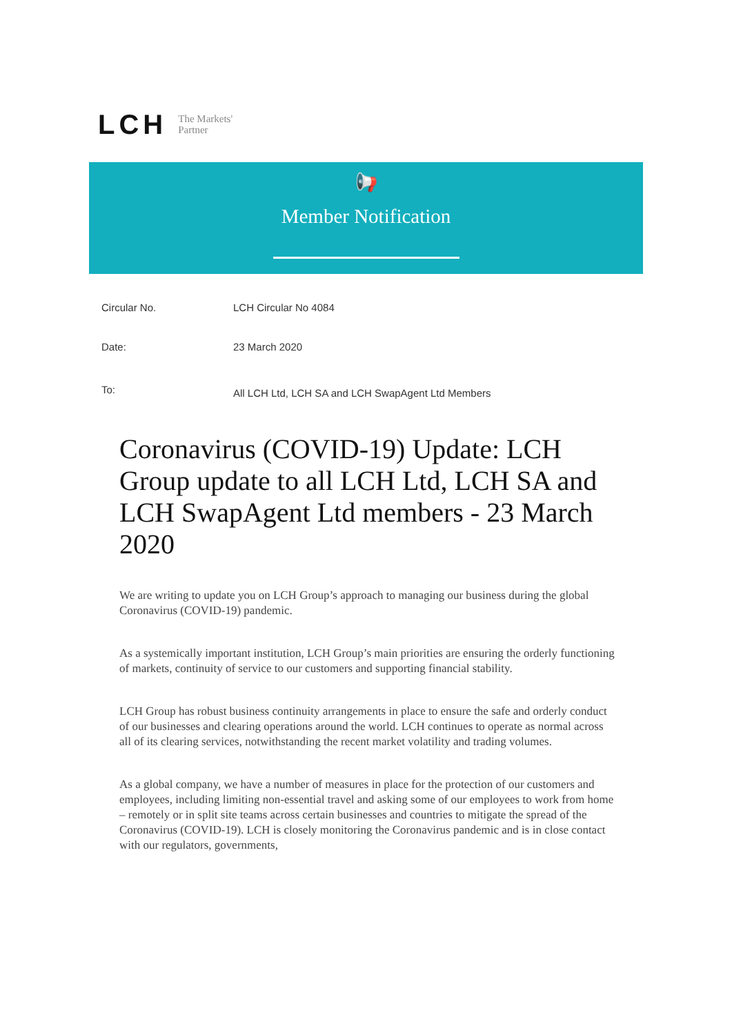LCH The Markets'
Partner
📢
Member Notification
Circular No. LCH Circular No 4084
Date: 23 March 2020
To:
All LCH Ltd, LCH SA and LCH SwapAgent Ltd Members
Coronavirus (COVID-19) Update: LCH Group update to all LCH Ltd, LCH SA and LCH SwapAgent Ltd members - 23 March 2020
We are writing to update you on LCH Group’s approach to managing our business during the global Coronavirus (COVID-19) pandemic.
As a systemically important institution, LCH Group’s main priorities are ensuring the orderly functioning of markets, continuity of service to our customers and supporting financial stability.
LCH Group has robust business continuity arrangements in place to ensure the safe and orderly conduct of our businesses and clearing operations around the world. LCH continues to operate as normal across all of its clearing services, notwithstanding the recent market volatility and trading volumes.
As a global company, we have a number of measures in place for the protection of our customers and employees, including limiting non-essential travel and asking some of our employees to work from home – remotely or in split site teams across certain businesses and countries to mitigate the spread of the Coronavirus (COVID-19). LCH is closely monitoring the Coronavirus pandemic and is in close contact with our regulators, governments,